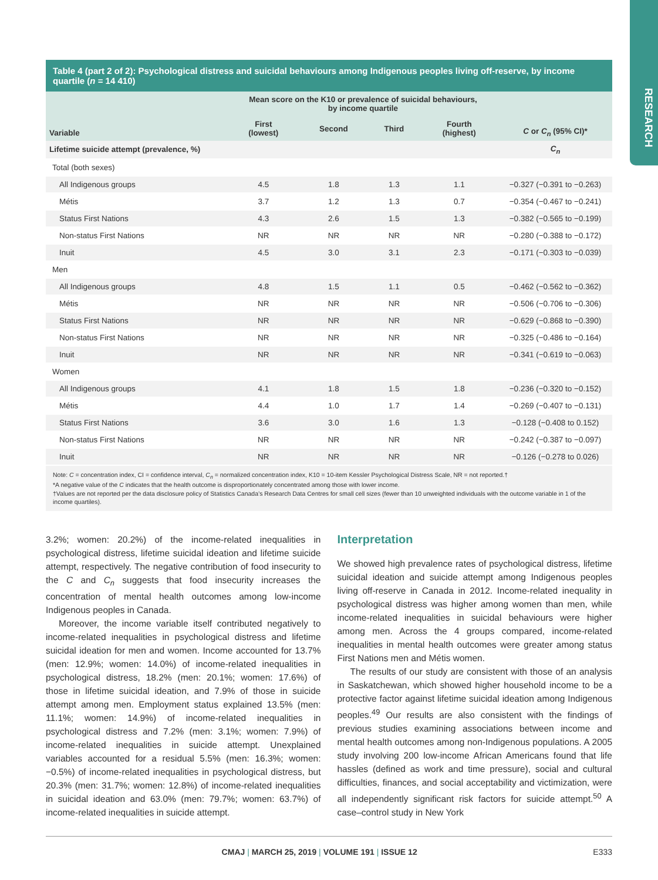RESEARCH
Table 4 (part 2 of 2): Psychological distress and suicidal behaviours among Indigenous peoples living off-reserve, by income quartile (n = 14 410)
| Variable | Mean score on the K10 or prevalence of suicidal behaviours, by income quartile | | | | C or C<sub>n</sub> (95% CI)* |
| --- | --- | --- | --- | --- | --- |
| | First (lowest) | Second | Third | Fourth (highest) | |
| Lifetime suicide attempt (prevalence, %) | | | | | C<sub>n</sub> |
| Total (both sexes) | | | | | |
| All Indigenous groups | 4.5 | 1.8 | 1.3 | 1.1 | −0.327 (−0.391 to −0.263) |
| Métis | 3.7 | 1.2 | 1.3 | 0.7 | −0.354 (−0.467 to −0.241) |
| Status First Nations | 4.3 | 2.6 | 1.5 | 1.3 | −0.382 (−0.565 to −0.199) |
| Non-status First Nations | NR | NR | NR | NR | −0.280 (−0.388 to −0.172) |
| Inuit | 4.5 | 3.0 | 3.1 | 2.3 | −0.171 (−0.303 to −0.039) |
| Men | | | | | |
| All Indigenous groups | 4.8 | 1.5 | 1.1 | 0.5 | −0.462 (−0.562 to −0.362) |
| Métis | NR | NR | NR | NR | −0.506 (−0.706 to −0.306) |
| Status First Nations | NR | NR | NR | NR | −0.629 (−0.868 to −0.390) |
| Non-status First Nations | NR | NR | NR | NR | −0.325 (−0.486 to −0.164) |
| Inuit | NR | NR | NR | NR | −0.341 (−0.619 to −0.063) |
| Women | | | | | |
| All Indigenous groups | 4.1 | 1.8 | 1.5 | 1.8 | −0.236 (−0.320 to −0.152) |
| Métis | 4.4 | 1.0 | 1.7 | 1.4 | −0.269 (−0.407 to −0.131) |
| Status First Nations | 3.6 | 3.0 | 1.6 | 1.3 | −0.128 (−0.408 to 0.152) |
| Non-status First Nations | NR | NR | NR | NR | −0.242 (−0.387 to −0.097) |
| Inuit | NR | NR | NR | NR | −0.126 (−0.278 to 0.026) |
Note: C = concentration index, CI = confidence interval, C<sub>n</sub> = normalized concentration index, K10 = 10-item Kessler Psychological Distress Scale, NR = not reported.†
*A negative value of the C indicates that the health outcome is disproportionately concentrated among those with lower income.
†Values are not reported per the data disclosure policy of Statistics Canada’s Research Data Centres for small cell sizes (fewer than 10 unweighted individuals with the outcome variable in 1 of the income quartiles).
3.2%; women: 20.2%) of the income-related inequalities in psychological distress, lifetime suicidal ideation and lifetime suicide attempt, respectively. The negative contribution of food insecurity to the C and C<sub>n</sub> suggests that food insecurity increases the concentration of mental health outcomes among low-income Indigenous peoples in Canada.
Moreover, the income variable itself contributed negatively to income-related inequalities in psychological distress and lifetime suicidal ideation for men and women. Income accounted for 13.7% (men: 12.9%; women: 14.0%) of income-related inequalities in psychological distress, 18.2% (men: 20.1%; women: 17.6%) of those in lifetime suicidal ideation, and 7.9% of those in suicide attempt among men. Employment status explained 13.5% (men: 11.1%; women: 14.9%) of income-related inequalities in psychological distress and 7.2% (men: 3.1%; women: 7.9%) of income-related inequalities in suicide attempt. Unexplained variables accounted for a residual 5.5% (men: 16.3%; women: −0.5%) of income-related inequalities in psychological distress, but 20.3% (men: 31.7%; women: 12.8%) of income-related inequalities in suicidal ideation and 63.0% (men: 79.7%; women: 63.7%) of income-related inequalities in suicide attempt.
Interpretation
We showed high prevalence rates of psychological distress, lifetime suicidal ideation and suicide attempt among Indigenous peoples living off-reserve in Canada in 2012. Income-related inequality in psychological distress was higher among women than men, while income-related inequalities in suicidal behaviours were higher among men. Across the 4 groups compared, income-related inequalities in mental health outcomes were greater among status First Nations men and Métis women.
The results of our study are consistent with those of an analysis in Saskatchewan, which showed higher household income to be a protective factor against lifetime suicidal ideation among Indigenous peoples.<sup>49</sup> Our results are also consistent with the findings of previous studies examining associations between income and mental health outcomes among non-Indigenous populations. A 2005 study involving 200 low-income African Americans found that life hassles (defined as work and time pressure), social and cultural difficulties, finances, and social acceptability and victimization, were all independently significant risk factors for suicide attempt.<sup>50</sup> A case–control study in New York
CMAJ | MARCH 25, 2019 | VOLUME 191 | ISSUE 12 E333